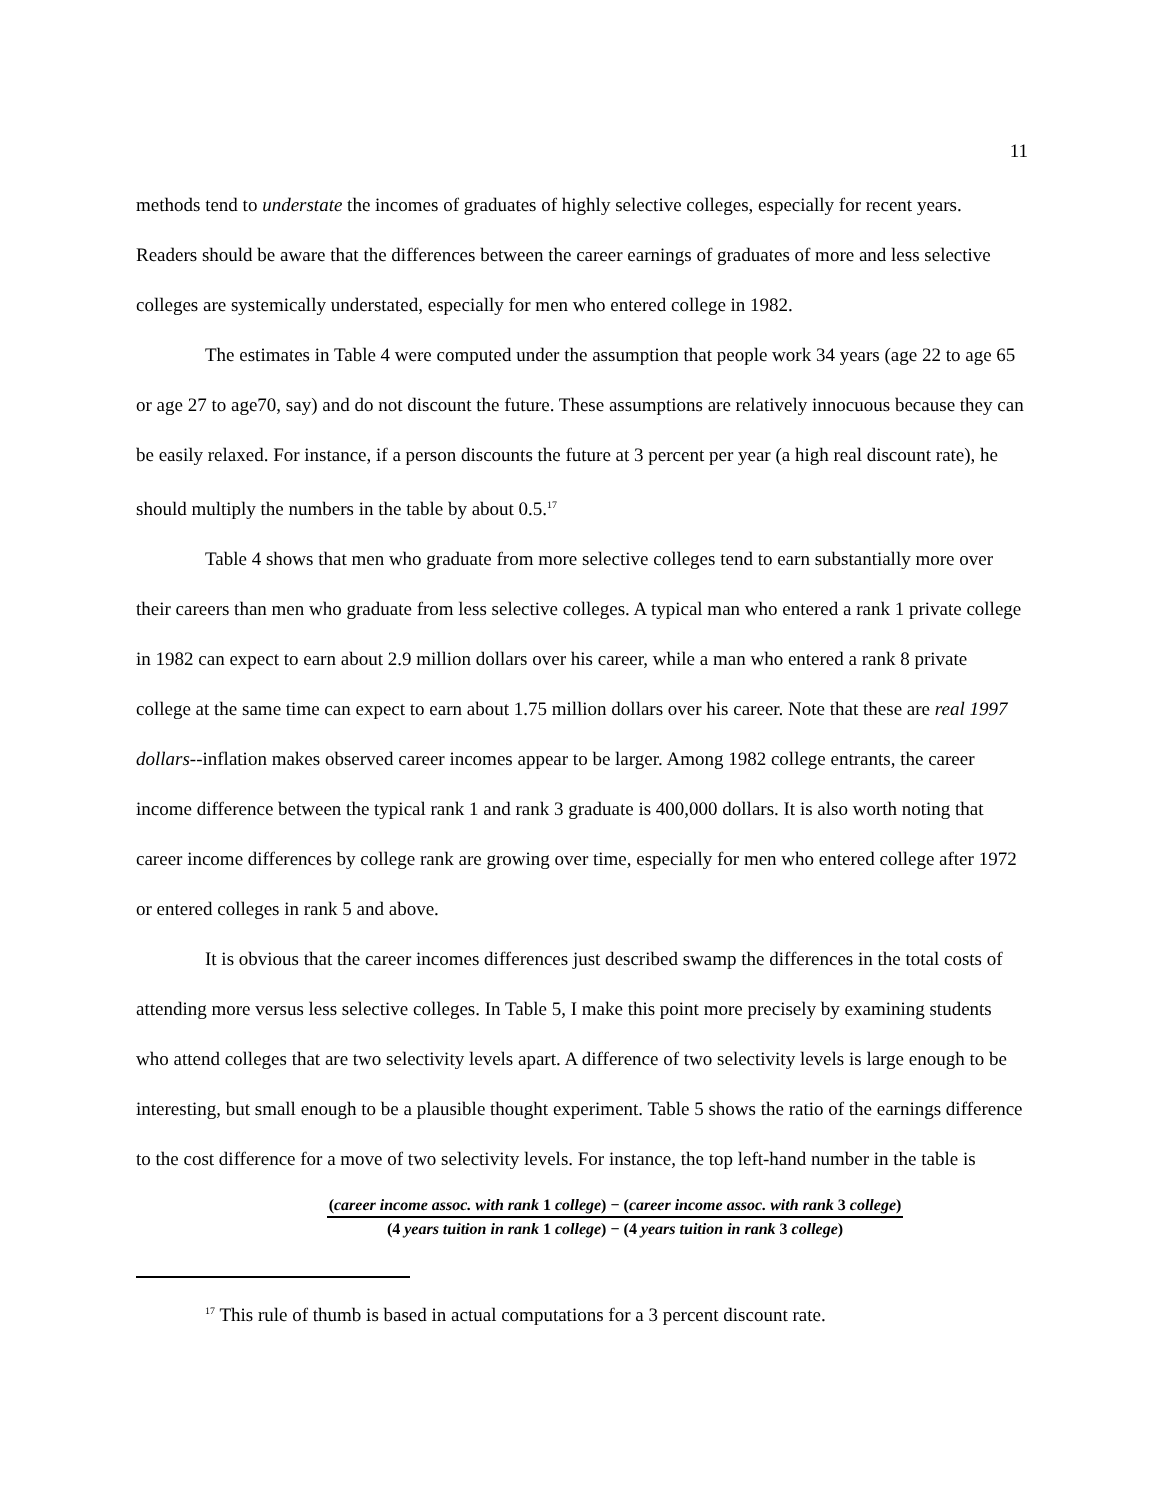11
methods tend to understate the incomes of graduates of highly selective colleges, especially for recent years. Readers should be aware that the differences between the career earnings of graduates of more and less selective colleges are systemically understated, especially for men who entered college in 1982.
The estimates in Table 4 were computed under the assumption that people work 34 years (age 22 to age 65 or age 27 to age70, say) and do not discount the future. These assumptions are relatively innocuous because they can be easily relaxed. For instance, if a person discounts the future at 3 percent per year (a high real discount rate), he should multiply the numbers in the table by about 0.5.<sup>17</sup>
Table 4 shows that men who graduate from more selective colleges tend to earn substantially more over their careers than men who graduate from less selective colleges. A typical man who entered a rank 1 private college in 1982 can expect to earn about 2.9 million dollars over his career, while a man who entered a rank 8 private college at the same time can expect to earn about 1.75 million dollars over his career. Note that these are real 1997 dollars--inflation makes observed career incomes appear to be larger. Among 1982 college entrants, the career income difference between the typical rank 1 and rank 3 graduate is 400,000 dollars. It is also worth noting that career income differences by college rank are growing over time, especially for men who entered college after 1972 or entered colleges in rank 5 and above.
It is obvious that the career incomes differences just described swamp the differences in the total costs of attending more versus less selective colleges. In Table 5, I make this point more precisely by examining students who attend colleges that are two selectivity levels apart. A difference of two selectivity levels is large enough to be interesting, but small enough to be a plausible thought experiment. Table 5 shows the ratio of the earnings difference to the cost difference for a move of two selectivity levels. For instance, the top left-hand number in the table is
(career income assoc. with rank 1 college) − (career income assoc. with rank 3 college)
(4 years tuition in rank 1 college) − (4 years tuition in rank 3 college)
<sup>17</sup> This rule of thumb is based in actual computations for a 3 percent discount rate.